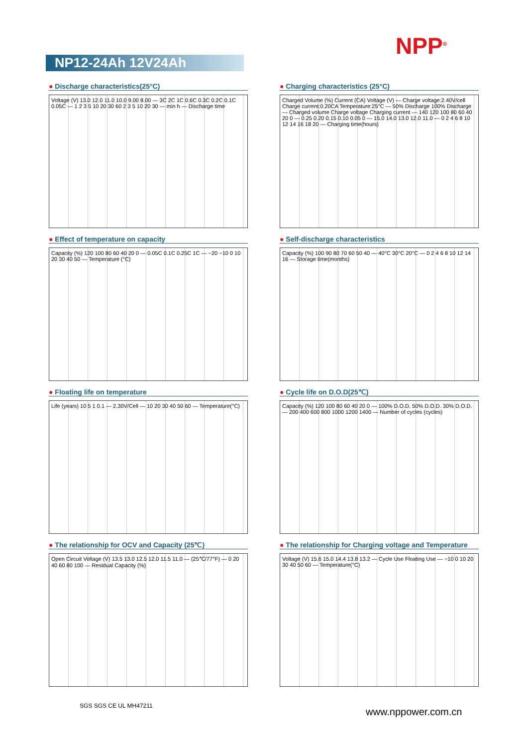NPP<sup>®</sup>
NP12-24Ah 12V24Ah
● Discharge characteristics(25°C)
Voltage (V) 13.0 12.0 11.0 10.0 9.00 8.00 — 3C 2C 1C 0.6C 0.3C 0.2C 0.1C 0.05C — 1 2 3 5 10 20 30 60 2 3 5 10 20 30 — min h — Discharge time
● Charging characteristics (25°C)
Charged Volume (%) Current (CA) Voltage (V) — Charge voltage:2.40V/cell Charge current:0.20CA Temperature:25°C — 50% Discharge 100% Discharge — Charged volume Charge voltage Charging current — 140 120 100 80 60 40 20 0 — 0.25 0.20 0.15 0.10 0.05 0 — 15.0 14.0 13.0 12.0 11.0 — 0 2 4 6 8 10 12 14 16 18 20 — Charging time(hours)
● Effect of temperature on capacity
Capacity (%) 120 100 80 60 40 20 0 — 0.05C 0.1C 0.25C 1C — −20 −10 0 10 20 30 40 50 — Temperature (°C)
● Self-discharge characteristics
Capacity (%) 100 90 80 70 60 50 40 — 40°C 30°C 20°C — 0 2 4 6 8 10 12 14 16 — Storage time(months)
● Floating life on temperature
Life (years) 10 5 1 0.1 — 2.30V/Cell — 10 20 30 40 50 60 — Temperature(°C)
● Cycle life on D.O.D(25℃)
Capacity (%) 120 100 80 60 40 20 0 — 100% D.O.D. 50% D.O.D. 30% D.O.D. — 200 400 600 800 1000 1200 1400 — Number of cycles (cycles)
● The relationship for OCV and Capacity (25℃)
Open Circuit Voltage (V) 13.5 13.0 12.5 12.0 11.5 11.0 — (25℃/77°F) — 0 20 40 60 80 100 — Residual Capacity (%)
● The relationship for Charging voltage and Temperature
Voltage (V) 15.6 15.0 14.4 13.8 13.2 — Cycle Use Floating Use — −10 0 10 20 30 40 50 60 — Temperature(°C)
SGS SGS CE UL MH47211
www.nppower.com.cn